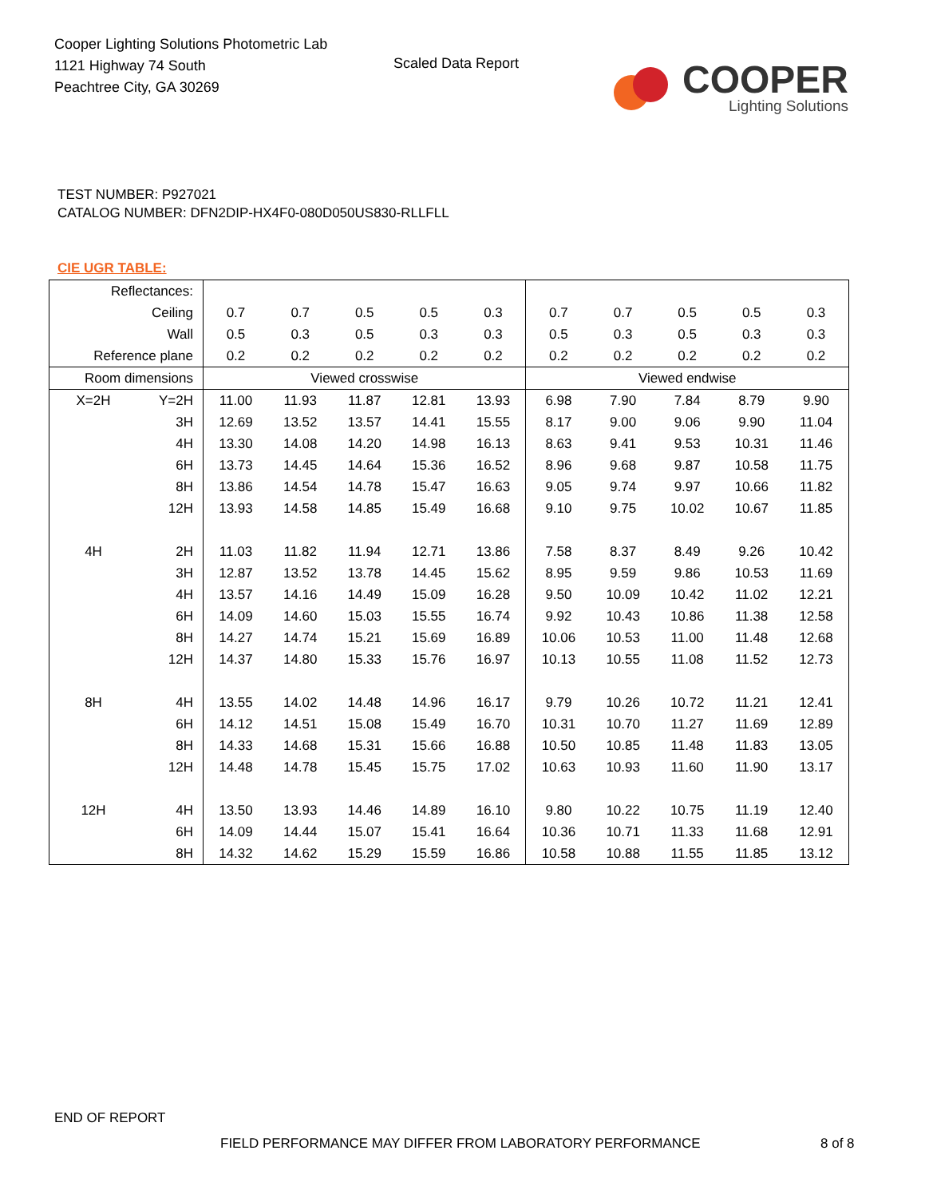Cooper Lighting Solutions Photometric Lab
1121 Highway 74 South
Peachtree City, GA 30269
Scaled Data Report
COOPER
Lighting Solutions
TEST NUMBER: P927021
CATALOG NUMBER: DFN2DIP-HX4F0-080D050US830-RLLFLL
CIE UGR TABLE:
| Reflectances: | | | | | | | | | | | |
| Ceiling | | 0.7 | 0.7 | 0.5 | 0.5 | 0.3 | 0.7 | 0.7 | 0.5 | 0.5 | 0.3 |
| Wall | | 0.5 | 0.3 | 0.5 | 0.3 | 0.3 | 0.5 | 0.3 | 0.5 | 0.3 | 0.3 |
| Reference plane | | 0.2 | 0.2 | 0.2 | 0.2 | 0.2 | 0.2 | 0.2 | 0.2 | 0.2 | 0.2 |
| Room dimensions | | Viewed crosswise | | | | | Viewed endwise | | | | |
| X=2H | Y=2H | 11.00 | 11.93 | 11.87 | 12.81 | 13.93 | 6.98 | 7.90 | 7.84 | 8.79 | 9.90 |
| | 3H | 12.69 | 13.52 | 13.57 | 14.41 | 15.55 | 8.17 | 9.00 | 9.06 | 9.90 | 11.04 |
| | 4H | 13.30 | 14.08 | 14.20 | 14.98 | 16.13 | 8.63 | 9.41 | 9.53 | 10.31 | 11.46 |
| | 6H | 13.73 | 14.45 | 14.64 | 15.36 | 16.52 | 8.96 | 9.68 | 9.87 | 10.58 | 11.75 |
| | 8H | 13.86 | 14.54 | 14.78 | 15.47 | 16.63 | 9.05 | 9.74 | 9.97 | 10.66 | 11.82 |
| | 12H | 13.93 | 14.58 | 14.85 | 15.49 | 16.68 | 9.10 | 9.75 | 10.02 | 10.67 | 11.85 |
| 4H | 2H | 11.03 | 11.82 | 11.94 | 12.71 | 13.86 | 7.58 | 8.37 | 8.49 | 9.26 | 10.42 |
| | 3H | 12.87 | 13.52 | 13.78 | 14.45 | 15.62 | 8.95 | 9.59 | 9.86 | 10.53 | 11.69 |
| | 4H | 13.57 | 14.16 | 14.49 | 15.09 | 16.28 | 9.50 | 10.09 | 10.42 | 11.02 | 12.21 |
| | 6H | 14.09 | 14.60 | 15.03 | 15.55 | 16.74 | 9.92 | 10.43 | 10.86 | 11.38 | 12.58 |
| | 8H | 14.27 | 14.74 | 15.21 | 15.69 | 16.89 | 10.06 | 10.53 | 11.00 | 11.48 | 12.68 |
| | 12H | 14.37 | 14.80 | 15.33 | 15.76 | 16.97 | 10.13 | 10.55 | 11.08 | 11.52 | 12.73 |
| 8H | 4H | 13.55 | 14.02 | 14.48 | 14.96 | 16.17 | 9.79 | 10.26 | 10.72 | 11.21 | 12.41 |
| | 6H | 14.12 | 14.51 | 15.08 | 15.49 | 16.70 | 10.31 | 10.70 | 11.27 | 11.69 | 12.89 |
| | 8H | 14.33 | 14.68 | 15.31 | 15.66 | 16.88 | 10.50 | 10.85 | 11.48 | 11.83 | 13.05 |
| | 12H | 14.48 | 14.78 | 15.45 | 15.75 | 17.02 | 10.63 | 10.93 | 11.60 | 11.90 | 13.17 |
| 12H | 4H | 13.50 | 13.93 | 14.46 | 14.89 | 16.10 | 9.80 | 10.22 | 10.75 | 11.19 | 12.40 |
| | 6H | 14.09 | 14.44 | 15.07 | 15.41 | 16.64 | 10.36 | 10.71 | 11.33 | 11.68 | 12.91 |
| | 8H | 14.32 | 14.62 | 15.29 | 15.59 | 16.86 | 10.58 | 10.88 | 11.55 | 11.85 | 13.12 |
END OF REPORT
FIELD PERFORMANCE MAY DIFFER FROM LABORATORY PERFORMANCE
8 of 8